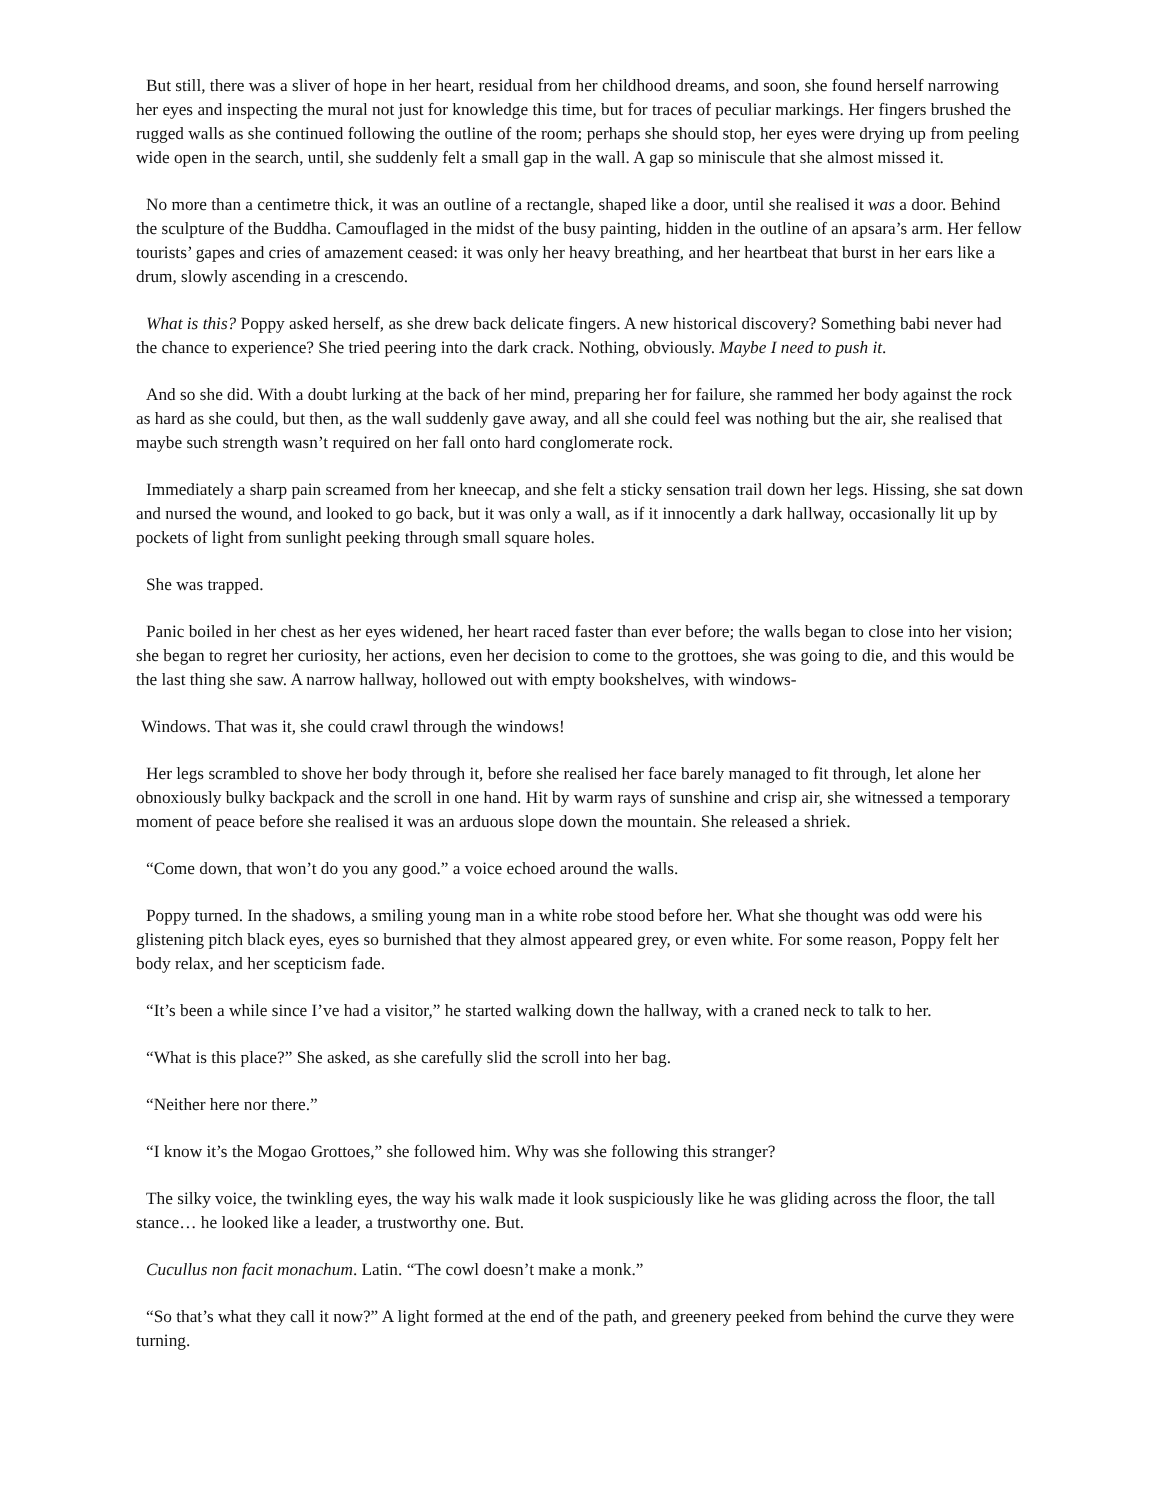But still, there was a sliver of hope in her heart, residual from her childhood dreams, and soon, she found herself narrowing her eyes and inspecting the mural not just for knowledge this time, but for traces of peculiar markings. Her fingers brushed the rugged walls as she continued following the outline of the room; perhaps she should stop, her eyes were drying up from peeling wide open in the search, until, she suddenly felt a small gap in the wall. A gap so miniscule that she almost missed it.
No more than a centimetre thick, it was an outline of a rectangle, shaped like a door, until she realised it was a door. Behind the sculpture of the Buddha. Camouflaged in the midst of the busy painting, hidden in the outline of an apsara’s arm. Her fellow tourists’ gapes and cries of amazement ceased: it was only her heavy breathing, and her heartbeat that burst in her ears like a drum, slowly ascending in a crescendo.
What is this? Poppy asked herself, as she drew back delicate fingers. A new historical discovery? Something babi never had the chance to experience? She tried peering into the dark crack. Nothing, obviously. Maybe I need to push it.
And so she did. With a doubt lurking at the back of her mind, preparing her for failure, she rammed her body against the rock as hard as she could, but then, as the wall suddenly gave away, and all she could feel was nothing but the air, she realised that maybe such strength wasn’t required on her fall onto hard conglomerate rock.
Immediately a sharp pain screamed from her kneecap, and she felt a sticky sensation trail down her legs. Hissing, she sat down and nursed the wound, and looked to go back, but it was only a wall, as if it innocently a dark hallway, occasionally lit up by pockets of light from sunlight peeking through small square holes.
She was trapped.
Panic boiled in her chest as her eyes widened, her heart raced faster than ever before; the walls began to close into her vision; she began to regret her curiosity, her actions, even her decision to come to the grottoes, she was going to die, and this would be the last thing she saw. A narrow hallway, hollowed out with empty bookshelves, with windows-
Windows. That was it, she could crawl through the windows!
Her legs scrambled to shove her body through it, before she realised her face barely managed to fit through, let alone her obnoxiously bulky backpack and the scroll in one hand. Hit by warm rays of sunshine and crisp air, she witnessed a temporary moment of peace before she realised it was an arduous slope down the mountain. She released a shriek.
“Come down, that won’t do you any good.” a voice echoed around the walls.
Poppy turned. In the shadows, a smiling young man in a white robe stood before her. What she thought was odd were his glistening pitch black eyes, eyes so burnished that they almost appeared grey, or even white. For some reason, Poppy felt her body relax, and her scepticism fade.
“It’s been a while since I’ve had a visitor,” he started walking down the hallway, with a craned neck to talk to her.
“What is this place?” She asked, as she carefully slid the scroll into her bag.
“Neither here nor there.”
“I know it’s the Mogao Grottoes,” she followed him. Why was she following this stranger?
The silky voice, the twinkling eyes, the way his walk made it look suspiciously like he was gliding across the floor, the tall stance… he looked like a leader, a trustworthy one. But.
Cucullus non facit monachum. Latin. “The cowl doesn’t make a monk.”
“So that’s what they call it now?” A light formed at the end of the path, and greenery peeked from behind the curve they were turning.